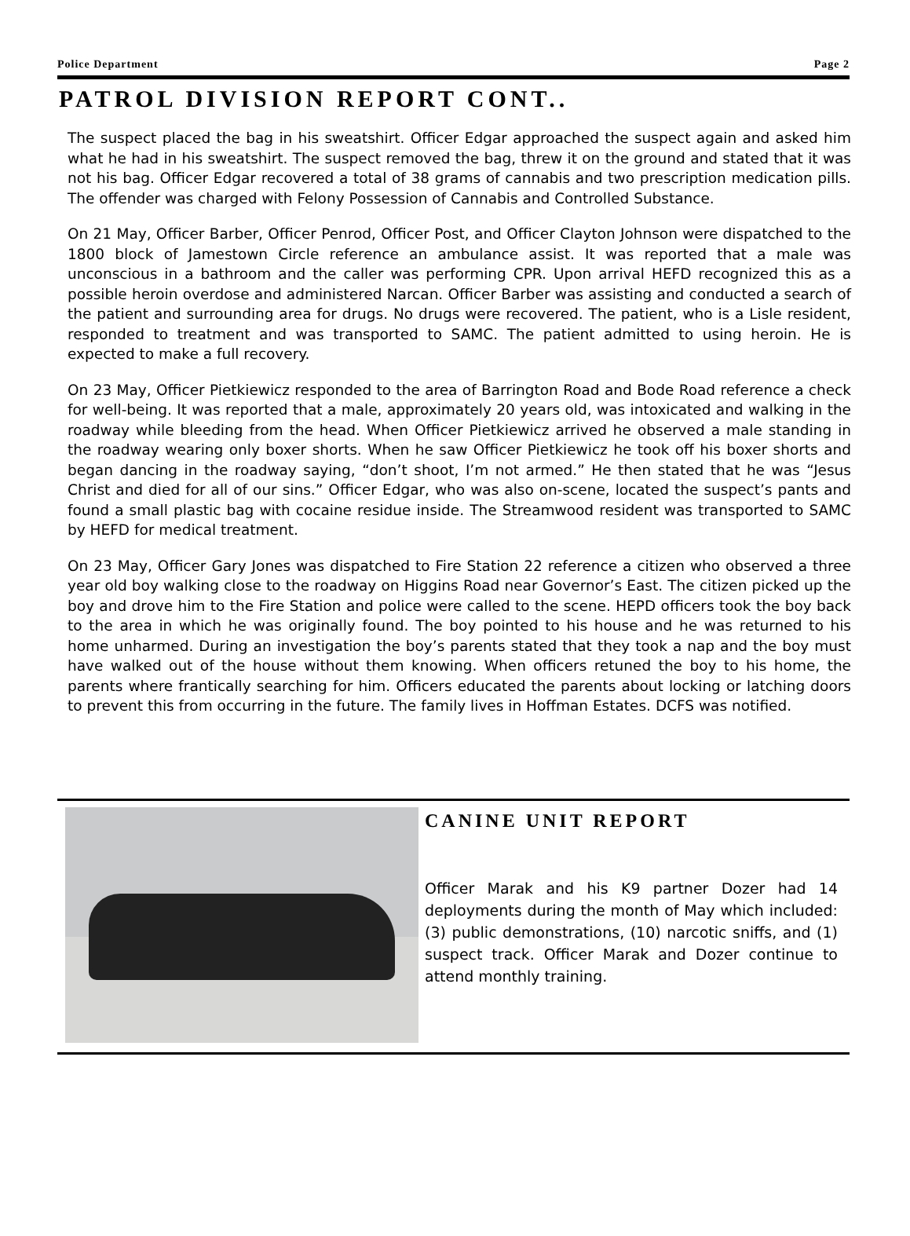Police Department Page 2
PATROL DIVISION REPORT CONT..
The suspect placed the bag in his sweatshirt. Officer Edgar approached the suspect again and asked him what he had in his sweatshirt. The suspect removed the bag, threw it on the ground and stated that it was not his bag. Officer Edgar recovered a total of 38 grams of cannabis and two prescription medication pills. The offender was charged with Felony Possession of Cannabis and Controlled Substance.
On 21 May, Officer Barber, Officer Penrod, Officer Post, and Officer Clayton Johnson were dispatched to the 1800 block of Jamestown Circle reference an ambulance assist. It was reported that a male was unconscious in a bathroom and the caller was performing CPR. Upon arrival HEFD recognized this as a possible heroin overdose and administered Narcan. Officer Barber was assisting and conducted a search of the patient and surrounding area for drugs. No drugs were recovered. The patient, who is a Lisle resident, responded to treatment and was transported to SAMC. The patient admitted to using heroin. He is expected to make a full recovery.
On 23 May, Officer Pietkiewicz responded to the area of Barrington Road and Bode Road reference a check for well-being. It was reported that a male, approximately 20 years old, was intoxicated and walking in the roadway while bleeding from the head. When Officer Pietkiewicz arrived he observed a male standing in the roadway wearing only boxer shorts. When he saw Officer Pietkiewicz he took off his boxer shorts and began dancing in the roadway saying, “don’t shoot, I’m not armed.” He then stated that he was “Jesus Christ and died for all of our sins.” Officer Edgar, who was also on-scene, located the suspect’s pants and found a small plastic bag with cocaine residue inside. The Streamwood resident was transported to SAMC by HEFD for medical treatment.
On 23 May, Officer Gary Jones was dispatched to Fire Station 22 reference a citizen who observed a three year old boy walking close to the roadway on Higgins Road near Governor’s East. The citizen picked up the boy and drove him to the Fire Station and police were called to the scene. HEPD officers took the boy back to the area in which he was originally found. The boy pointed to his house and he was returned to his home unharmed. During an investigation the boy’s parents stated that they took a nap and the boy must have walked out of the house without them knowing. When officers retuned the boy to his home, the parents where frantically searching for him. Officers educated the parents about locking or latching doors to prevent this from occurring in the future. The family lives in Hoffman Estates. DCFS was notified.
CANINE UNIT REPORT
Officer Marak and his K9 partner Dozer had 14 deployments during the month of May which included: (3) public demonstrations, (10) narcotic sniffs, and (1) suspect track. Officer Marak and Dozer continue to attend monthly training.